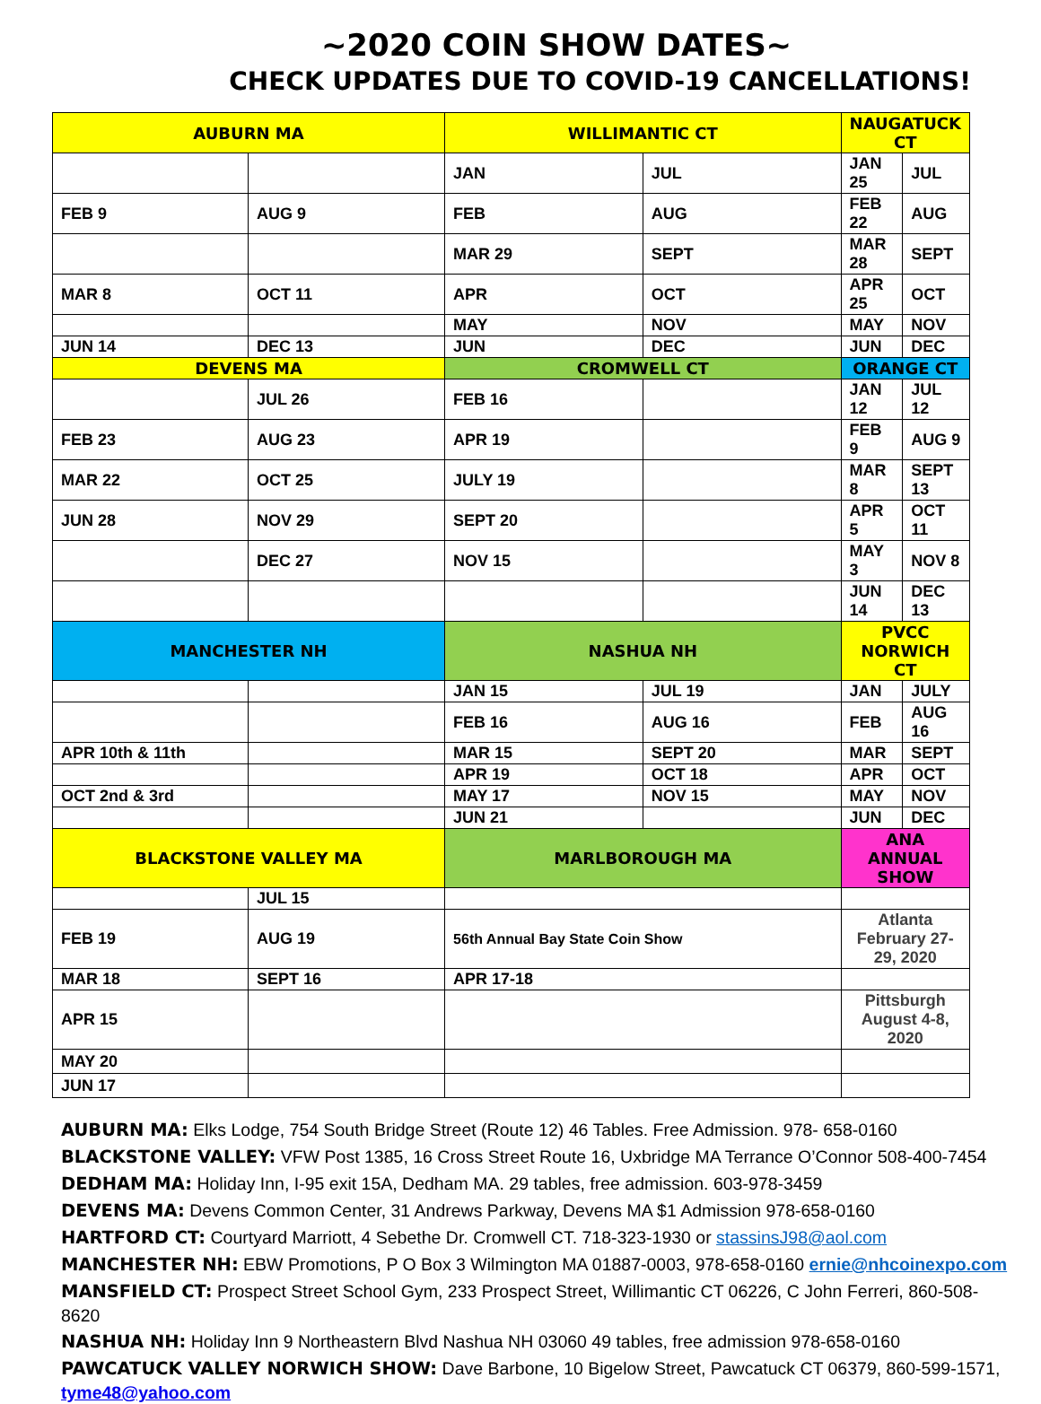~2020 COIN SHOW DATES~
CHECK UPDATES DUE TO COVID-19 CANCELLATIONS!
| AUBURN MA | | WILLIMANTIC CT | | NAUGATUCK CT | |
| --- | --- | --- | --- | --- | --- |
| | | JAN | JUL | JAN 25 | JUL |
| FEB 9 | AUG 9 | FEB | AUG | FEB 22 | AUG |
| | | MAR 29 | SEPT | MAR 28 | SEPT |
| MAR 8 | OCT 11 | APR | OCT | APR 25 | OCT |
| | | MAY | NOV | MAY | NOV |
| JUN 14 | DEC 13 | JUN | DEC | JUN | DEC |
| DEVENS MA | | CROMWELL CT | | ORANGE CT | |
| | JUL 26 | FEB 16 | | JAN 12 | JUL 12 |
| FEB 23 | AUG 23 | APR 19 | | FEB 9 | AUG 9 |
| MAR 22 | OCT 25 | JULY 19 | | MAR 8 | SEPT 13 |
| JUN 28 | NOV 29 | SEPT 20 | | APR 5 | OCT 11 |
| | DEC 27 | NOV 15 | | MAY 3 | NOV 8 |
| | | | | JUN 14 | DEC 13 |
| MANCHESTER NH | | NASHUA NH | | PVCC NORWICH CT | |
| | | JAN 15 | JUL 19 | JAN | JULY |
| | | FEB 16 | AUG 16 | FEB | AUG 16 |
| APR 10th & 11th | | MAR 15 | SEPT 20 | MAR | SEPT |
| | | APR 19 | OCT 18 | APR | OCT |
| OCT 2nd & 3rd | | MAY 17 | NOV 15 | MAY | NOV |
| | | JUN 21 | | JUN | DEC |
| BLACKSTONE VALLEY MA | | MARLBOROUGH MA | | ANA ANNUAL SHOW | |
| | JUL 15 | | | | |
| FEB 19 | AUG 19 | 56th Annual Bay State Coin Show | | Atlanta February 27-29, 2020 | |
| MAR 18 | SEPT 16 | APR 17-18 | | | |
| APR 15 | | | | Pittsburgh August 4-8, 2020 | |
| MAY 20 | | | | | |
| JUN 17 | | | | | |
AUBURN MA: Elks Lodge, 754 South Bridge Street (Route 12) 46 Tables. Free Admission. 978- 658-0160
BLACKSTONE VALLEY: VFW Post 1385, 16 Cross Street Route 16, Uxbridge MA Terrance O’Connor 508-400-7454
DEDHAM MA: Holiday Inn, I-95 exit 15A, Dedham MA. 29 tables, free admission. 603-978-3459
DEVENS MA: Devens Common Center, 31 Andrews Parkway, Devens MA $1 Admission 978-658-0160
HARTFORD CT: Courtyard Marriott, 4 Sebethe Dr. Cromwell CT. 718-323-1930 or stassinsJ98@aol.com
MANCHESTER NH: EBW Promotions, P O Box 3 Wilmington MA 01887-0003, 978-658-0160 ernie@nhcoinexpo.com
MANSFIELD CT: Prospect Street School Gym, 233 Prospect Street, Willimantic CT 06226, C John Ferreri, 860-508-8620
NASHUA NH: Holiday Inn 9 Northeastern Blvd Nashua NH 03060 49 tables, free admission 978-658-0160
PAWCATUCK VALLEY NORWICH SHOW: Dave Barbone, 10 Bigelow Street, Pawcatuck CT 06379, 860-599-1571, tyme48@yahoo.com